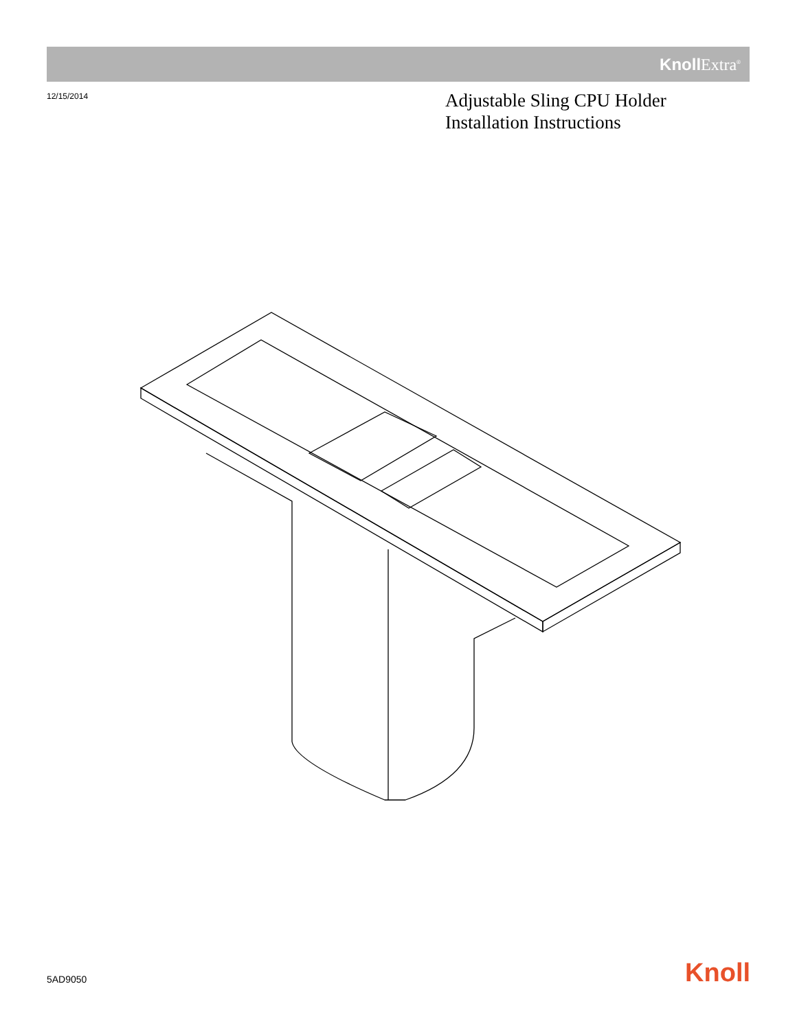Knoll Extra<sup>®</sup>
12/15/2014
Adjustable Sling CPU Holder
Installation Instructions
5AD9050 Knoll